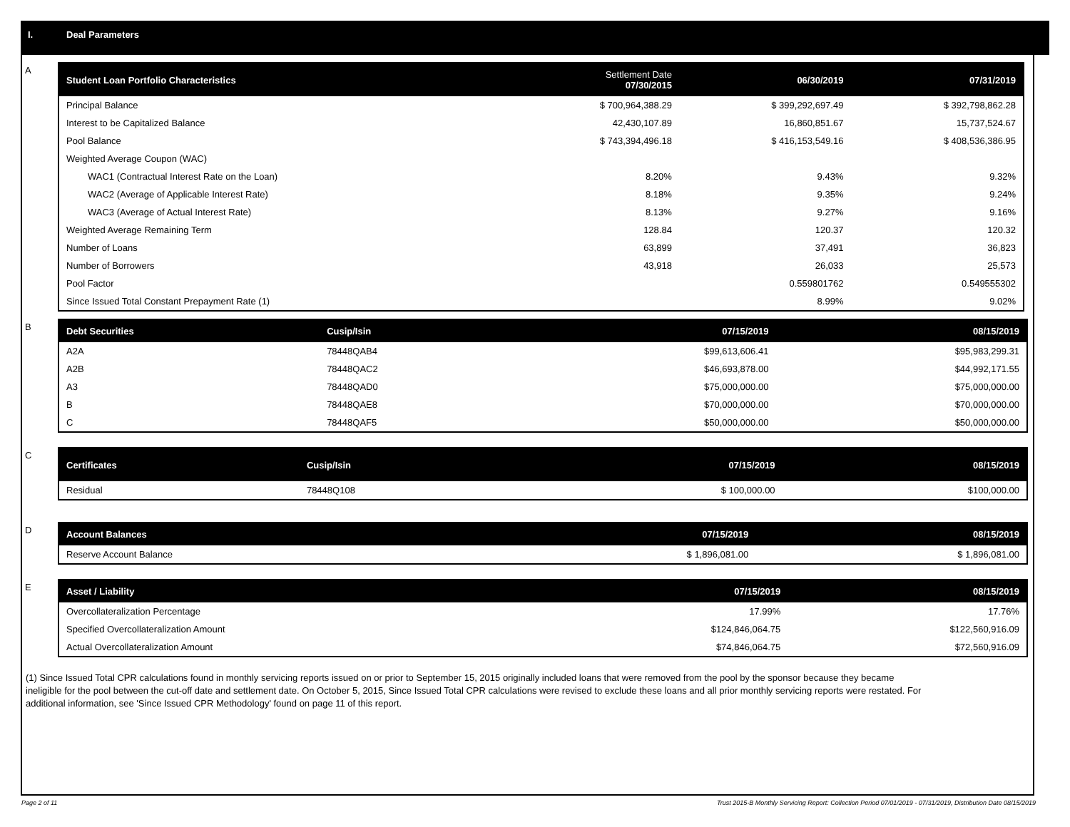I. Deal Parameters
A
| Student Loan Portfolio Characteristics | Settlement Date 07/30/2015 | 06/30/2019 | 07/31/2019 |
| --- | --- | --- | --- |
| Principal Balance | $ 700,964,388.29 | $ 399,292,697.49 | $ 392,798,862.28 |
| Interest to be Capitalized Balance | 42,430,107.89 | 16,860,851.67 | 15,737,524.67 |
| Pool Balance | $ 743,394,496.18 | $ 416,153,549.16 | $ 408,536,386.95 |
| Weighted Average Coupon (WAC) | | | |
| WAC1 (Contractual Interest Rate on the Loan) | 8.20% | 9.43% | 9.32% |
| WAC2 (Average of Applicable Interest Rate) | 8.18% | 9.35% | 9.24% |
| WAC3 (Average of Actual Interest Rate) | 8.13% | 9.27% | 9.16% |
| Weighted Average Remaining Term | 128.84 | 120.37 | 120.32 |
| Number of Loans | 63,899 | 37,491 | 36,823 |
| Number of Borrowers | 43,918 | 26,033 | 25,573 |
| Pool Factor | | 0.559801762 | 0.549555302 |
| Since Issued Total Constant Prepayment Rate (1) | | 8.99% | 9.02% |
B
| Debt Securities | Cusip/Isin | 07/15/2019 | 08/15/2019 |
| --- | --- | --- | --- |
| A2A | 78448QAB4 | $99,613,606.41 | $95,983,299.31 |
| A2B | 78448QAC2 | $46,693,878.00 | $44,992,171.55 |
| A3 | 78448QAD0 | $75,000,000.00 | $75,000,000.00 |
| B | 78448QAE8 | $70,000,000.00 | $70,000,000.00 |
| C | 78448QAF5 | $50,000,000.00 | $50,000,000.00 |
C
| Certificates | Cusip/Isin | 07/15/2019 | 08/15/2019 |
| --- | --- | --- | --- |
| Residual | 78448Q108 | $ 100,000.00 | $100,000.00 |
D
| Account Balances | 07/15/2019 | 08/15/2019 |
| --- | --- | --- |
| Reserve Account Balance | $ 1,896,081.00 | $ 1,896,081.00 |
E
| Asset / Liability | 07/15/2019 | 08/15/2019 |
| --- | --- | --- |
| Overcollateralization Percentage | 17.99% | 17.76% |
| Specified Overcollateralization Amount | $124,846,064.75 | $122,560,916.09 |
| Actual Overcollateralization Amount | $74,846,064.75 | $72,560,916.09 |
(1) Since Issued Total CPR calculations found in monthly servicing reports issued on or prior to September 15, 2015 originally included loans that were removed from the pool by the sponsor because they became ineligible for the pool between the cut-off date and settlement date. On October 5, 2015, Since Issued Total CPR calculations were revised to exclude these loans and all prior monthly servicing reports were restated. For additional information, see 'Since Issued CPR Methodology' found on page 11 of this report.
Page 2 of 11
Trust 2015-B Monthly Servicing Report: Collection Period 07/01/2019 - 07/31/2019, Distribution Date 08/15/2019